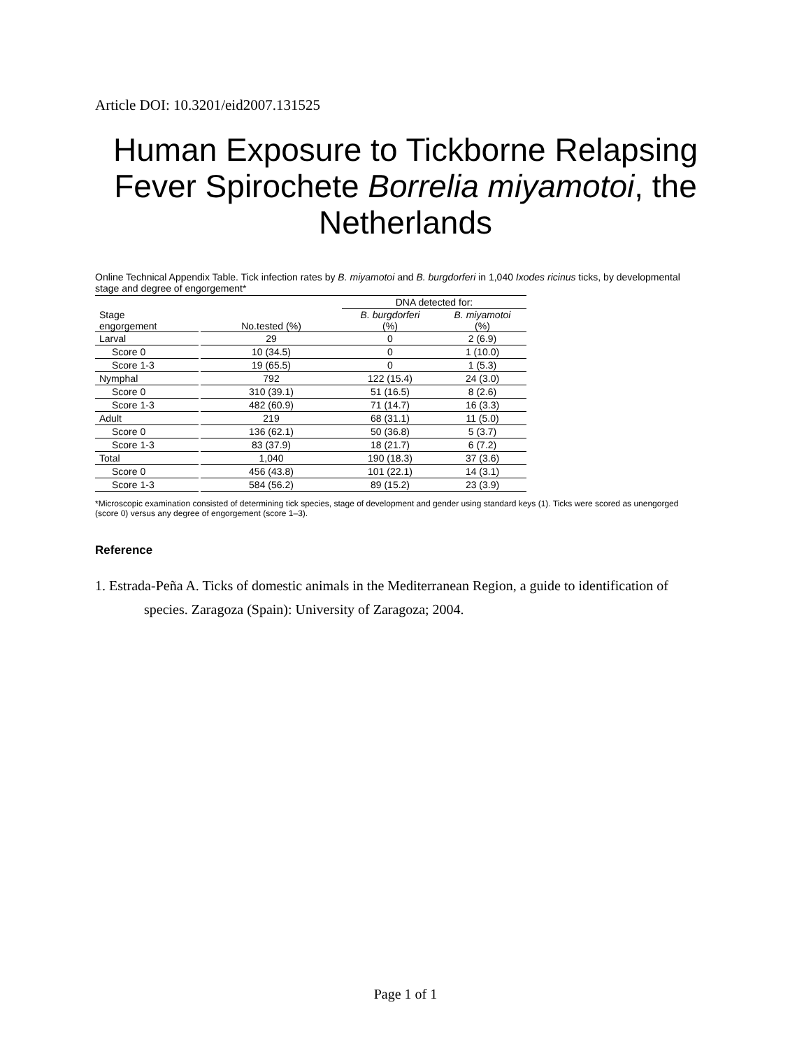Article DOI: 10.3201/eid2007.131525
Human Exposure to Tickborne Relapsing Fever Spirochete Borrelia miyamotoi, the Netherlands
Online Technical Appendix Table. Tick infection rates by B. miyamotoi and B. burgdorferi in 1,040 Ixodes ricinus ticks, by developmental stage and degree of engorgement*
| | | DNA detected for: | |
| --- | --- | --- | --- |
| Stage engorgement | No.tested (%) | B. burgdorferi (%) | B. miyamotoi (%) |
| Larval | 29 | 0 | 2 (6.9) |
| Score 0 | 10 (34.5) | 0 | 1 (10.0) |
| Score 1-3 | 19 (65.5) | 0 | 1 (5.3) |
| Nymphal | 792 | 122 (15.4) | 24 (3.0) |
| Score 0 | 310 (39.1) | 51 (16.5) | 8 (2.6) |
| Score 1-3 | 482 (60.9) | 71 (14.7) | 16 (3.3) |
| Adult | 219 | 68 (31.1) | 11 (5.0) |
| Score 0 | 136 (62.1) | 50 (36.8) | 5 (3.7) |
| Score 1-3 | 83 (37.9) | 18 (21.7) | 6 (7.2) |
| Total | 1,040 | 190 (18.3) | 37 (3.6) |
| Score 0 | 456 (43.8) | 101 (22.1) | 14 (3.1) |
| Score 1-3 | 584 (56.2) | 89 (15.2) | 23 (3.9) |
*Microscopic examination consisted of determining tick species, stage of development and gender using standard keys (1). Ticks were scored as unengorged (score 0) versus any degree of engorgement (score 1–3).
Reference
1. Estrada-Peña A. Ticks of domestic animals in the Mediterranean Region, a guide to identification of species. Zaragoza (Spain): University of Zaragoza; 2004.
Page 1 of 1